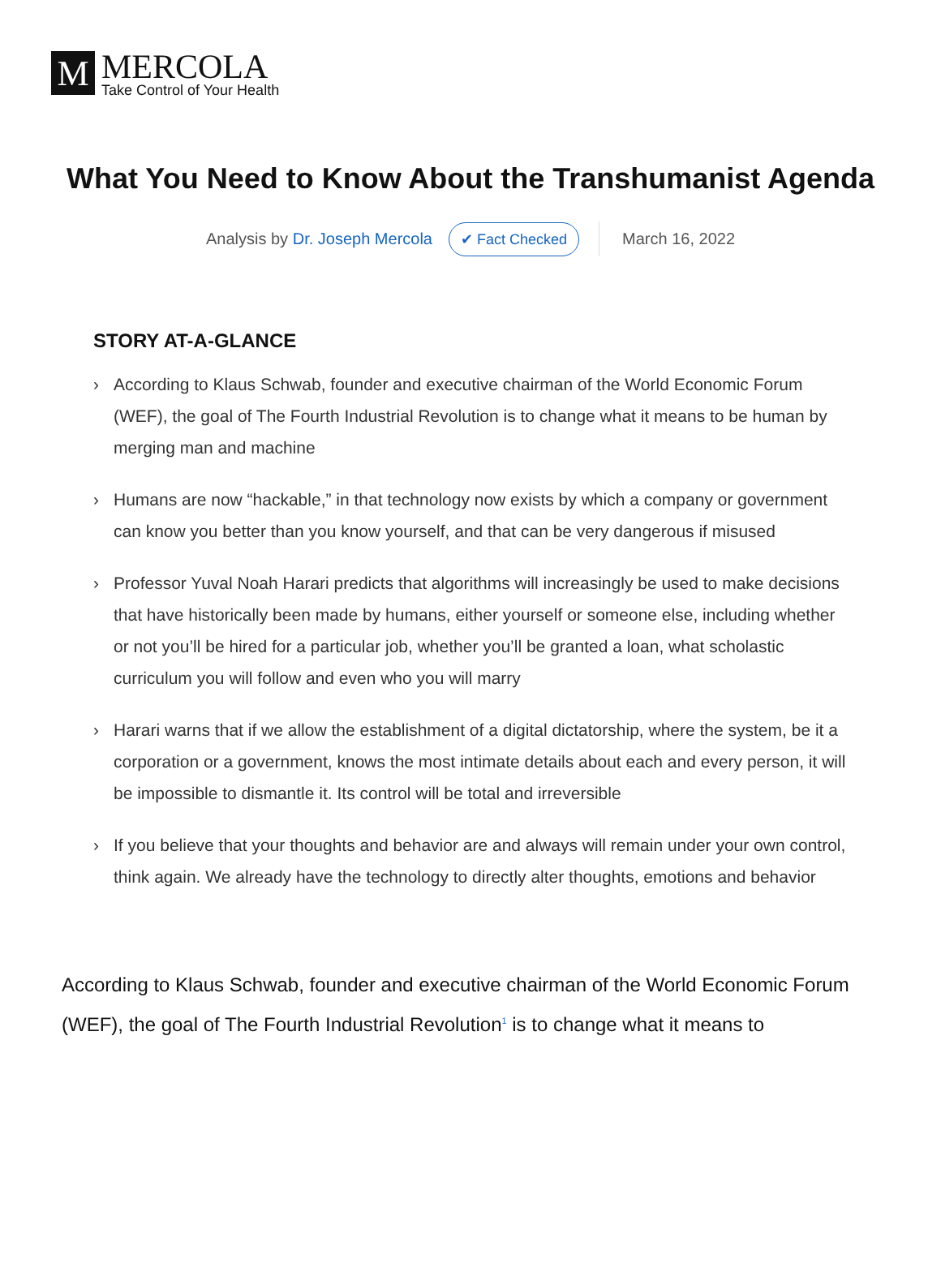M
MERCOLA
Take Control of Your Health
What You Need to Know About the Transhumanist Agenda
Analysis by Dr. Joseph Mercola ✔ Fact Checked March 16, 2022
STORY AT-A-GLANCE
› According to Klaus Schwab, founder and executive chairman of the World Economic Forum (WEF), the goal of The Fourth Industrial Revolution is to change what it means to be human by merging man and machine
› Humans are now “hackable,” in that technology now exists by which a company or government can know you better than you know yourself, and that can be very dangerous if misused
› Professor Yuval Noah Harari predicts that algorithms will increasingly be used to make decisions that have historically been made by humans, either yourself or someone else, including whether or not you’ll be hired for a particular job, whether you’ll be granted a loan, what scholastic curriculum you will follow and even who you will marry
› Harari warns that if we allow the establishment of a digital dictatorship, where the system, be it a corporation or a government, knows the most intimate details about each and every person, it will be impossible to dismantle it. Its control will be total and irreversible
› If you believe that your thoughts and behavior are and always will remain under your own control, think again. We already have the technology to directly alter thoughts, emotions and behavior
According to Klaus Schwab, founder and executive chairman of the World Economic Forum (WEF), the goal of The Fourth Industrial Revolution<sup>1</sup> is to change what it means to